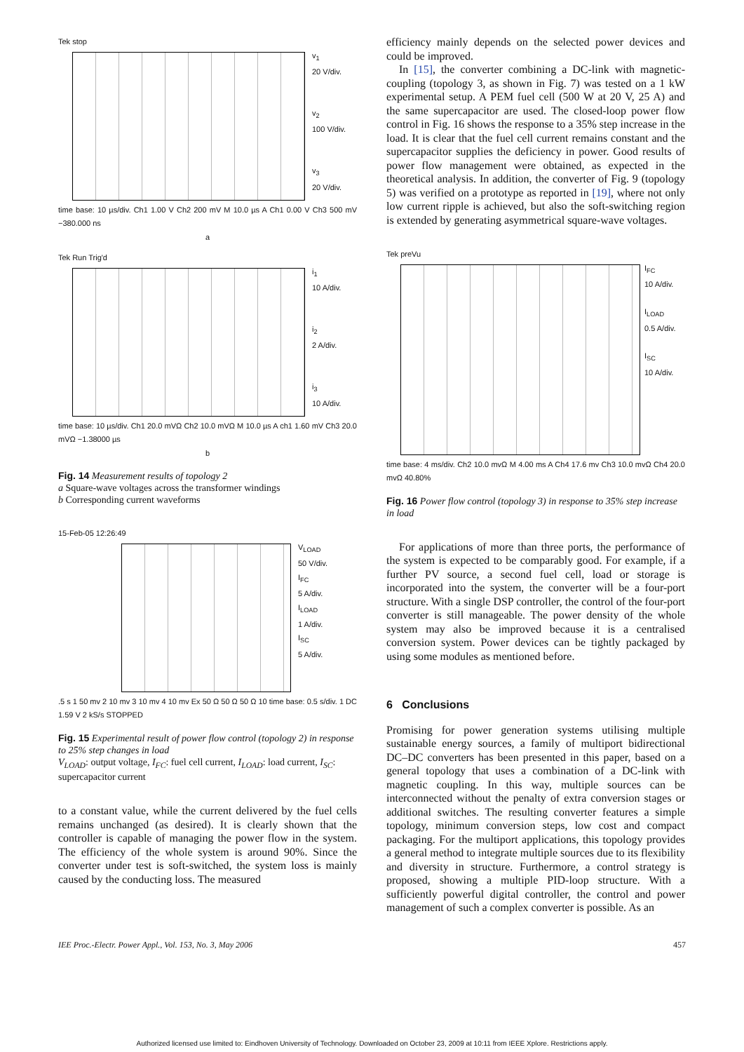Tek stop
v<sub>1</sub>
20 V/div.
v<sub>2</sub>
100 V/div.
v<sub>3</sub>
20 V/div.
time base: 10 µs/div. Ch1 1.00 V Ch2 200 mV M 10.0 µs A Ch1 0.00 V Ch3 500 mV −380.000 ns
a
Tek Run Trig'd
i<sub>1</sub>
10 A/div.
i<sub>2</sub>
2 A/div.
i<sub>3</sub>
10 A/div.
time base: 10 µs/div. Ch1 20.0 mVΩ Ch2 10.0 mVΩ M 10.0 µs A ch1 1.60 mV Ch3 20.0 mVΩ −1.38000 µs
b
Fig. 14 Measurement results of topology 2
a Square-wave voltages across the transformer windings
b Corresponding current waveforms
15-Feb-05 12:26:49
V<sub>LOAD</sub>
50 V/div.
I<sub>FC</sub>
5 A/div.
I<sub>LOAD</sub>
1 A/div.
I<sub>SC</sub>
5 A/div.
.5 s 1 50 mv 2 10 mv 3 10 mv 4 10 mv Ex 50 Ω 50 Ω 50 Ω 10 time base: 0.5 s/div. 1 DC 1.59 V 2 kS/s STOPPED
Fig. 15 Experimental result of power flow control (topology 2) in response to 25% step changes in load
V<sub>LOAD</sub>: output voltage, I<sub>FC</sub>: fuel cell current, I<sub>LOAD</sub>: load current, I<sub>SC</sub>: supercapacitor current
to a constant value, while the current delivered by the fuel cells remains unchanged (as desired). It is clearly shown that the controller is capable of managing the power flow in the system. The efficiency of the whole system is around 90%. Since the converter under test is soft-switched, the system loss is mainly caused by the conducting loss. The measured
efficiency mainly depends on the selected power devices and could be improved.
In [15], the converter combining a DC-link with magnetic-coupling (topology 3, as shown in Fig. 7) was tested on a 1 kW experimental setup. A PEM fuel cell (500 W at 20 V, 25 A) and the same supercapacitor are used. The closed-loop power flow control in Fig. 16 shows the response to a 35% step increase in the load. It is clear that the fuel cell current remains constant and the supercapacitor supplies the deficiency in power. Good results of power flow management were obtained, as expected in the theoretical analysis. In addition, the converter of Fig. 9 (topology 5) was verified on a prototype as reported in [19], where not only low current ripple is achieved, but also the soft-switching region is extended by generating asymmetrical square-wave voltages.
Tek preVu
I<sub>FC</sub>
10 A/div.
I<sub>LOAD</sub>
0.5 A/div.
I<sub>SC</sub>
10 A/div.
time base: 4 ms/div. Ch2 10.0 mvΩ M 4.00 ms A Ch4 17.6 mv Ch3 10.0 mvΩ Ch4 20.0 mvΩ 40.80%
Fig. 16 Power flow control (topology 3) in response to 35% step increase in load
For applications of more than three ports, the performance of the system is expected to be comparably good. For example, if a further PV source, a second fuel cell, load or storage is incorporated into the system, the converter will be a four-port structure. With a single DSP controller, the control of the four-port converter is still manageable. The power density of the whole system may also be improved because it is a centralised conversion system. Power devices can be tightly packaged by using some modules as mentioned before.
6 Conclusions
Promising for power generation systems utilising multiple sustainable energy sources, a family of multiport bidirectional DC–DC converters has been presented in this paper, based on a general topology that uses a combination of a DC-link with magnetic coupling. In this way, multiple sources can be interconnected without the penalty of extra conversion stages or additional switches. The resulting converter features a simple topology, minimum conversion steps, low cost and compact packaging. For the multiport applications, this topology provides a general method to integrate multiple sources due to its flexibility and diversity in structure. Furthermore, a control strategy is proposed, showing a multiple PID-loop structure. With a sufficiently powerful digital controller, the control and power management of such a complex converter is possible. As an
IEE Proc.-Electr. Power Appl., Vol. 153, No. 3, May 2006 457
Authorized licensed use limited to: Eindhoven University of Technology. Downloaded on October 23, 2009 at 10:11 from IEEE Xplore. Restrictions apply.